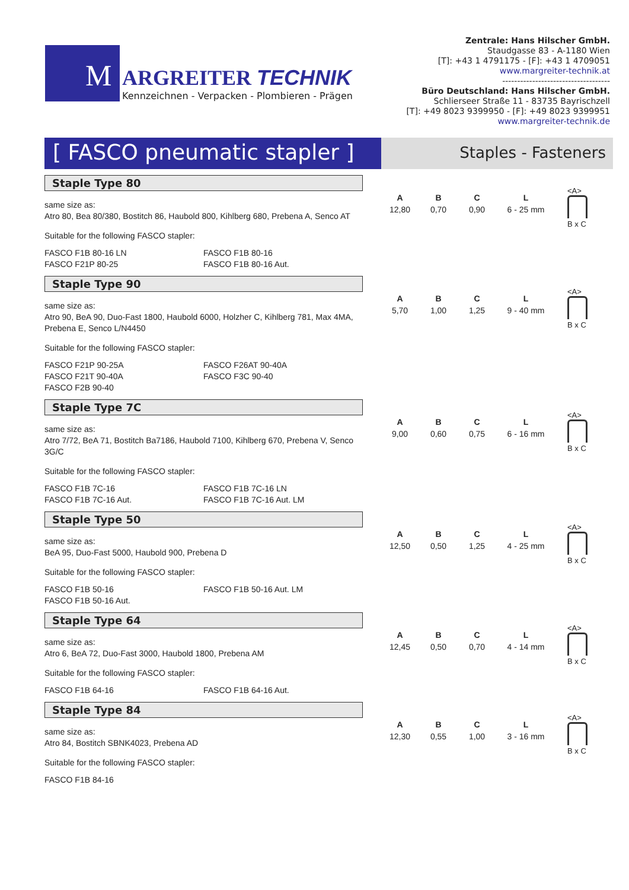M
ARGREITER TECHNIK
Kennzeichnen - Verpacken - Plombieren - Prägen
Zentrale: Hans Hilscher GmbH.
Staudgasse 83 - A-1180 Wien
[T]: +43 1 4791175 - [F]: +43 1 4709051
www.margreiter-technik.at
------------------------------------
Büro Deutschland: Hans Hilscher GmbH.
Schlierseer Straße 11 - 83735 Bayrischzell
[T]: +49 8023 9399950 - [F]: +49 8023 9399951
www.margreiter-technik.de
[ FASCO pneumatic stapler ]
Staples - Fasteners
Staple Type 80
same size as:
Atro 80, Bea 80/380, Bostitch 86, Haubold 800, Kihlberg 680, Prebena A, Senco AT
Suitable for the following FASCO stapler:
FASCO F1B 80-16 LN
FASCO F1B 80-16
FASCO F21P 80-25
FASCO F1B 80-16 Aut.
| A | B | C | L |
| --- | --- | --- | --- |
| 12,80 | 0,70 | 0,90 | 6 - 25 mm |
<A>
B x C
Staple Type 90
same size as:
Atro 90, BeA 90, Duo-Fast 1800, Haubold 6000, Holzher C, Kihlberg 781, Max 4MA, Prebena E, Senco L/N4450
Suitable for the following FASCO stapler:
FASCO F21P 90-25A
FASCO F26AT 90-40A
FASCO F21T 90-40A
FASCO F3C 90-40
FASCO F2B 90-40
| A | B | C | L |
| --- | --- | --- | --- |
| 5,70 | 1,00 | 1,25 | 9 - 40 mm |
<A>
B x C
Staple Type 7C
same size as:
Atro 7/72, BeA 71, Bostitch Ba7186, Haubold 7100, Kihlberg 670, Prebena V, Senco 3G/C
Suitable for the following FASCO stapler:
FASCO F1B 7C-16
FASCO F1B 7C-16 LN
FASCO F1B 7C-16 Aut.
FASCO F1B 7C-16 Aut. LM
| A | B | C | L |
| --- | --- | --- | --- |
| 9,00 | 0,60 | 0,75 | 6 - 16 mm |
<A>
B x C
Staple Type 50
same size as:
BeA 95, Duo-Fast 5000, Haubold 900, Prebena D
Suitable for the following FASCO stapler:
FASCO F1B 50-16
FASCO F1B 50-16 Aut. LM
FASCO F1B 50-16 Aut.
| A | B | C | L |
| --- | --- | --- | --- |
| 12,50 | 0,50 | 1,25 | 4 - 25 mm |
<A>
B x C
Staple Type 64
same size as:
Atro 6, BeA 72, Duo-Fast 3000, Haubold 1800, Prebena AM
Suitable for the following FASCO stapler:
FASCO F1B 64-16
FASCO F1B 64-16 Aut.
| A | B | C | L |
| --- | --- | --- | --- |
| 12,45 | 0,50 | 0,70 | 4 - 14 mm |
<A>
B x C
Staple Type 84
same size as:
Atro 84, Bostitch SBNK4023, Prebena AD
Suitable for the following FASCO stapler:
FASCO F1B 84-16
| A | B | C | L |
| --- | --- | --- | --- |
| 12,30 | 0,55 | 1,00 | 3 - 16 mm |
<A>
B x C